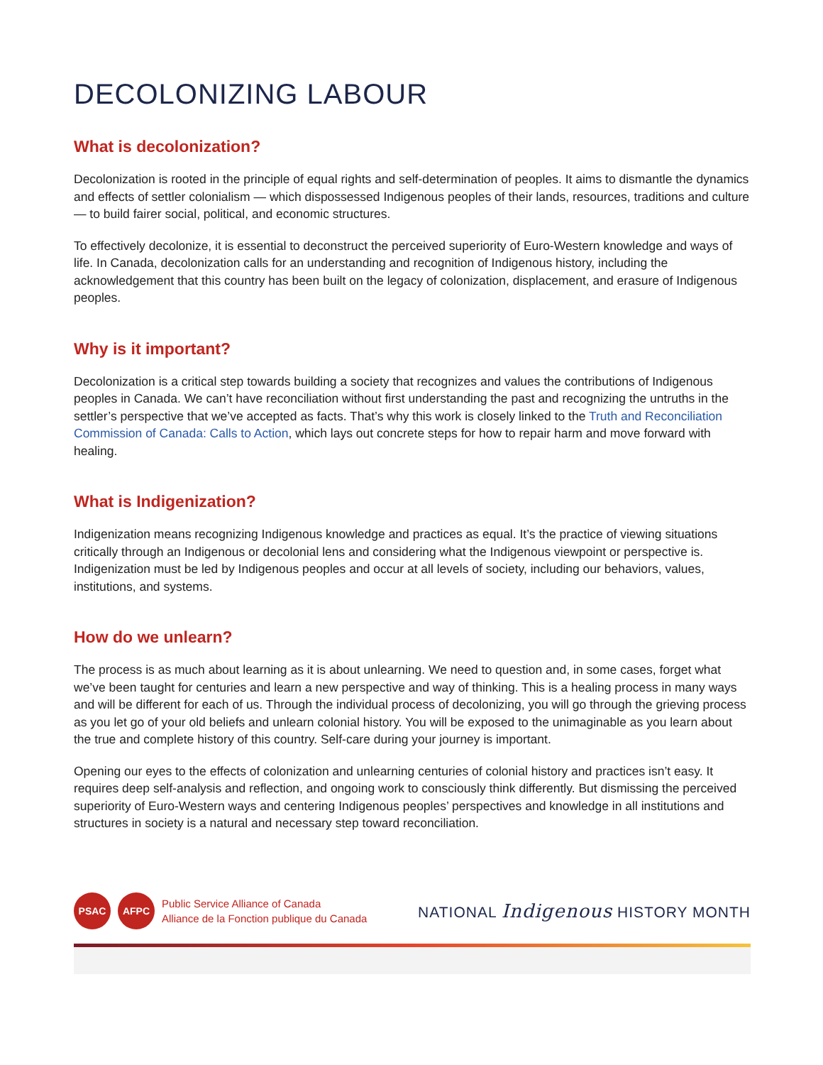DECOLONIZING LABOUR
What is decolonization?
Decolonization is rooted in the principle of equal rights and self-determination of peoples. It aims to dismantle the dynamics and effects of settler colonialism — which dispossessed Indigenous peoples of their lands, resources, traditions and culture — to build fairer social, political, and economic structures.
To effectively decolonize, it is essential to deconstruct the perceived superiority of Euro-Western knowledge and ways of life. In Canada, decolonization calls for an understanding and recognition of Indigenous history, including the acknowledgement that this country has been built on the legacy of colonization, displacement, and erasure of Indigenous peoples.
Why is it important?
Decolonization is a critical step towards building a society that recognizes and values the contributions of Indigenous peoples in Canada. We can’t have reconciliation without first understanding the past and recognizing the untruths in the settler’s perspective that we’ve accepted as facts. That’s why this work is closely linked to the Truth and Reconciliation Commission of Canada: Calls to Action, which lays out concrete steps for how to repair harm and move forward with healing.
What is Indigenization?
Indigenization means recognizing Indigenous knowledge and practices as equal. It’s the practice of viewing situations critically through an Indigenous or decolonial lens and considering what the Indigenous viewpoint or perspective is. Indigenization must be led by Indigenous peoples and occur at all levels of society, including our behaviors, values, institutions, and systems.
How do we unlearn?
The process is as much about learning as it is about unlearning. We need to question and, in some cases, forget what we’ve been taught for centuries and learn a new perspective and way of thinking. This is a healing process in many ways and will be different for each of us. Through the individual process of decolonizing, you will go through the grieving process as you let go of your old beliefs and unlearn colonial history. You will be exposed to the unimaginable as you learn about the true and complete history of this country. Self-care during your journey is important.
Opening our eyes to the effects of colonization and unlearning centuries of colonial history and practices isn’t easy. It requires deep self-analysis and reflection, and ongoing work to consciously think differently. But dismissing the perceived superiority of Euro-Western ways and centering Indigenous peoples’ perspectives and knowledge in all institutions and structures in society is a natural and necessary step toward reconciliation.
PSAC AFPC
Public Service Alliance of Canada
Alliance de la Fonction publique du Canada
NATIONAL Indigenous HISTORY MONTH